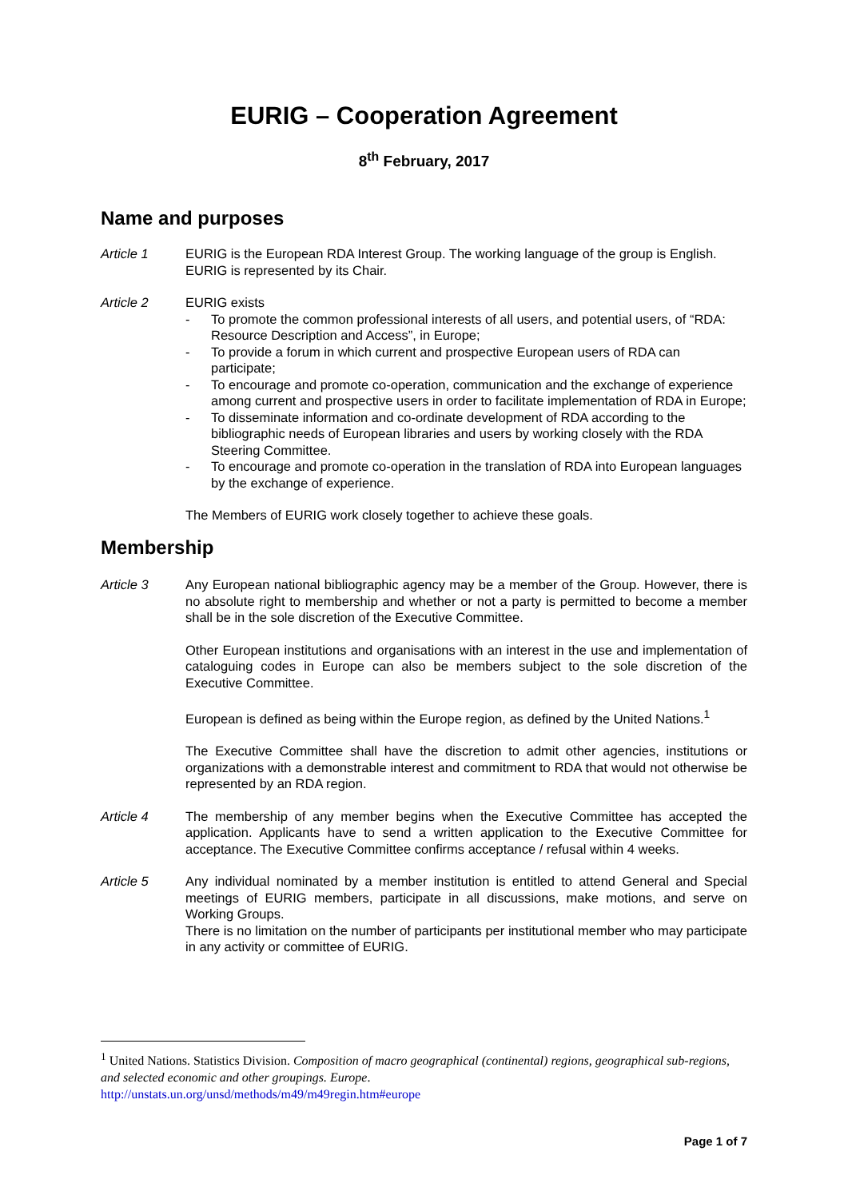EURIG – Cooperation Agreement
8<sup>th</sup> February, 2017
Name and purposes
Article 1 EURIG is the European RDA Interest Group. The working language of the group is English. EURIG is represented by its Chair.
Article 2 EURIG exists
- To promote the common professional interests of all users, and potential users, of “RDA: Resource Description and Access”, in Europe;
- To provide a forum in which current and prospective European users of RDA can participate;
- To encourage and promote co-operation, communication and the exchange of experience among current and prospective users in order to facilitate implementation of RDA in Europe;
- To disseminate information and co-ordinate development of RDA according to the bibliographic needs of European libraries and users by working closely with the RDA Steering Committee.
- To encourage and promote co-operation in the translation of RDA into European languages by the exchange of experience.
The Members of EURIG work closely together to achieve these goals.
Membership
Article 3 Any European national bibliographic agency may be a member of the Group. However, there is no absolute right to membership and whether or not a party is permitted to become a member shall be in the sole discretion of the Executive Committee.
Other European institutions and organisations with an interest in the use and implementation of cataloguing codes in Europe can also be members subject to the sole discretion of the Executive Committee.
European is defined as being within the Europe region, as defined by the United Nations.<sup>1</sup>
The Executive Committee shall have the discretion to admit other agencies, institutions or organizations with a demonstrable interest and commitment to RDA that would not otherwise be represented by an RDA region.
Article 4 The membership of any member begins when the Executive Committee has accepted the application. Applicants have to send a written application to the Executive Committee for acceptance. The Executive Committee confirms acceptance / refusal within 4 weeks.
Article 5 Any individual nominated by a member institution is entitled to attend General and Special meetings of EURIG members, participate in all discussions, make motions, and serve on Working Groups.
There is no limitation on the number of participants per institutional member who may participate in any activity or committee of EURIG.
<sup>1</sup> United Nations. Statistics Division. Composition of macro geographical (continental) regions, geographical sub-regions, and selected economic and other groupings. Europe.
http://unstats.un.org/unsd/methods/m49/m49regin.htm#europe
Page 1 of 7